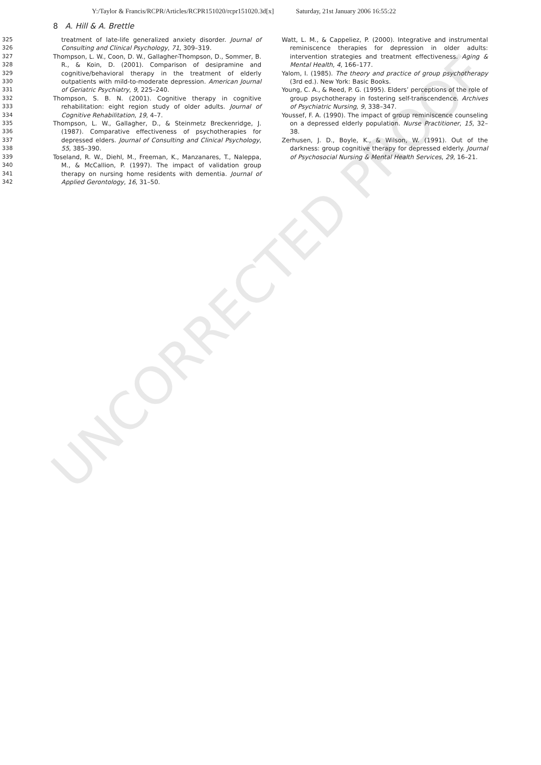UNCORRECTED PROOF
Y:/Taylor & Francis/RCPR/Articles/RCPR151020/rcpr151020.3d[x] Saturday, 21st January 2006 16:55:22
8 A. Hill & A. Brettle
325
326
327
328
329
330
331
332
333
334
335
336
337
338
339
340
341
342
treatment of late-life generalized anxiety disorder. Journal of Consulting and Clinical Psychology, 71, 309–319.
Thompson, L. W., Coon, D. W., Gallagher-Thompson, D., Sommer, B. R., & Koin, D. (2001). Comparison of desipramine and cognitive/behavioral therapy in the treatment of elderly outpatients with mild-to-moderate depression. American Journal of Geriatric Psychiatry, 9, 225–240.
Thompson, S. B. N. (2001). Cognitive therapy in cognitive rehabilitation: eight region study of older adults. Journal of Cognitive Rehabilitation, 19, 4–7.
Thompson, L. W., Gallagher, D., & Steinmetz Breckenridge, J. (1987). Comparative effectiveness of psychotherapies for depressed elders. Journal of Consulting and Clinical Psychology, 55, 385–390.
Toseland, R. W., Diehl, M., Freeman, K., Manzanares, T., Naleppa, M., & McCallion, P. (1997). The impact of validation group therapy on nursing home residents with dementia. Journal of Applied Gerontology, 16, 31–50.
Watt, L. M., & Cappeliez, P. (2000). Integrative and instrumental reminiscence therapies for depression in older adults: intervention strategies and treatment effectiveness. Aging & Mental Health, 4, 166–177.
Yalom, I. (1985). The theory and practice of group psychotherapy (3rd ed.). New York: Basic Books.
Young, C. A., & Reed, P. G. (1995). Elders’ perceptions of the role of group psychotherapy in fostering self-transcendence. Archives of Psychiatric Nursing, 9, 338–347.
Youssef, F. A. (1990). The impact of group reminiscence counseling on a depressed elderly population. Nurse Practitioner, 15, 32–38.
Zerhusen, J. D., Boyle, K., & Wilson, W. (1991). Out of the darkness: group cognitive therapy for depressed elderly. Journal of Psychosocial Nursing & Mental Health Services, 29, 16–21.